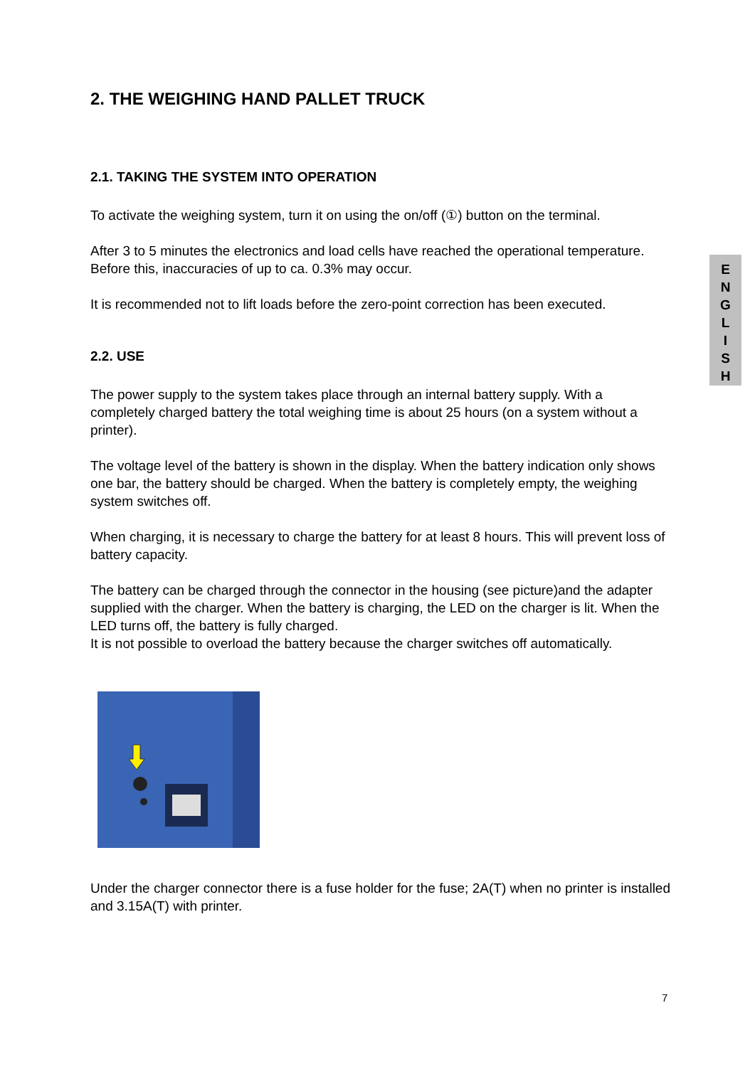2. THE WEIGHING HAND PALLET TRUCK
2.1. TAKING THE SYSTEM INTO OPERATION
To activate the weighing system, turn it on using the on/off (①) button on the terminal.
After 3 to 5 minutes the electronics and load cells have reached the operational temperature. Before this, inaccuracies of up to ca. 0.3% may occur.
It is recommended not to lift loads before the zero-point correction has been executed.
2.2. USE
The power supply to the system takes place through an internal battery supply. With a completely charged battery the total weighing time is about 25 hours (on a system without a printer).
The voltage level of the battery is shown in the display. When the battery indication only shows one bar, the battery should be charged. When the battery is completely empty, the weighing system switches off.
When charging, it is necessary to charge the battery for at least 8 hours. This will prevent loss of battery capacity.
The battery can be charged through the connector in the housing (see picture)and the adapter supplied with the charger. When the battery is charging, the LED on the charger is lit. When the LED turns off, the battery is fully charged.
It is not possible to overload the battery because the charger switches off automatically.
Under the charger connector there is a fuse holder for the fuse; 2A(T) when no printer is installed and 3.15A(T) with printer.
E
N
G
L
I
S
H
7